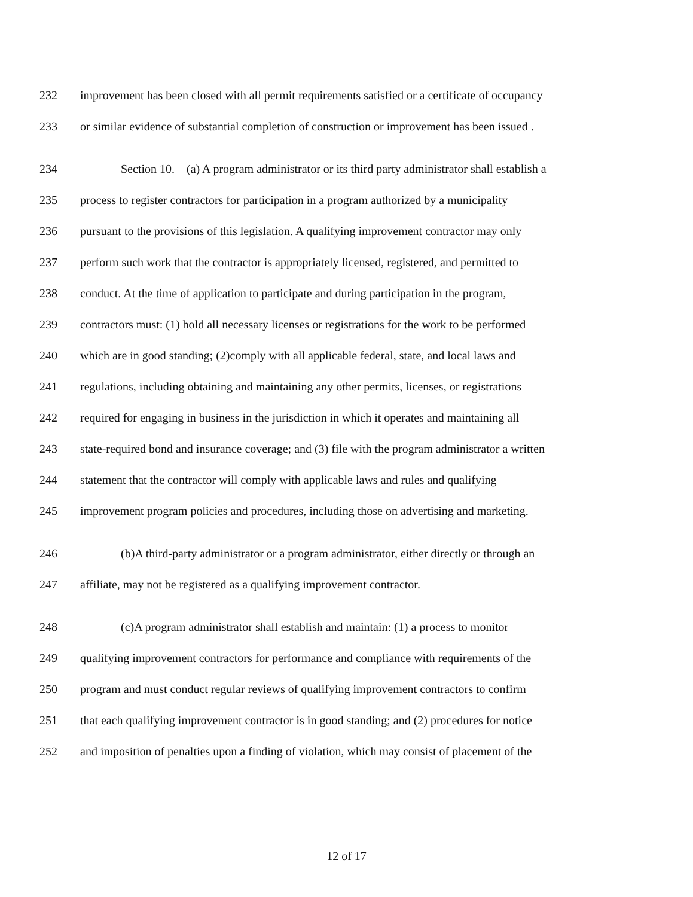232 improvement has been closed with all permit requirements satisfied or a certificate of occupancy
233 or similar evidence of substantial completion of construction or improvement has been issued .
234 Section 10. (a) A program administrator or its third party administrator shall establish a
235 process to register contractors for participation in a program authorized by a municipality
236 pursuant to the provisions of this legislation. A qualifying improvement contractor may only
237 perform such work that the contractor is appropriately licensed, registered, and permitted to
238 conduct. At the time of application to participate and during participation in the program,
239 contractors must: (1) hold all necessary licenses or registrations for the work to be performed
240 which are in good standing; (2)comply with all applicable federal, state, and local laws and
241 regulations, including obtaining and maintaining any other permits, licenses, or registrations
242 required for engaging in business in the jurisdiction in which it operates and maintaining all
243 state-required bond and insurance coverage; and (3) file with the program administrator a written
244 statement that the contractor will comply with applicable laws and rules and qualifying
245 improvement program policies and procedures, including those on advertising and marketing.
246 (b)A third-party administrator or a program administrator, either directly or through an
247 affiliate, may not be registered as a qualifying improvement contractor.
248 (c)A program administrator shall establish and maintain: (1) a process to monitor
249 qualifying improvement contractors for performance and compliance with requirements of the
250 program and must conduct regular reviews of qualifying improvement contractors to confirm
251 that each qualifying improvement contractor is in good standing; and (2) procedures for notice
252 and imposition of penalties upon a finding of violation, which may consist of placement of the
12 of 17